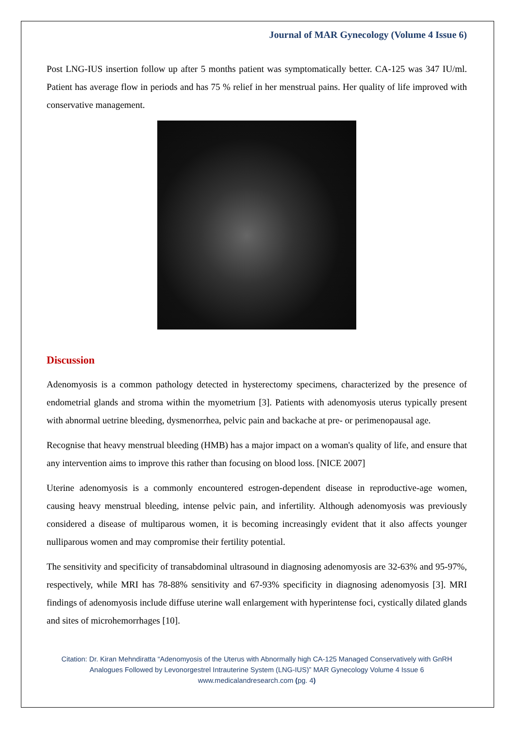Journal of MAR Gynecology (Volume 4 Issue 6)
Post LNG-IUS insertion follow up after 5 months patient was symptomatically better. CA-125 was 347 IU/ml. Patient has average flow in periods and has 75 % relief in her menstrual pains. Her quality of life improved with conservative management.
Discussion
Adenomyosis is a common pathology detected in hysterectomy specimens, characterized by the presence of endometrial glands and stroma within the myometrium [3]. Patients with adenomyosis uterus typically present with abnormal uetrine bleeding, dysmenorrhea, pelvic pain and backache at pre- or perimenopausal age.
Recognise that heavy menstrual bleeding (HMB) has a major impact on a woman's quality of life, and ensure that any intervention aims to improve this rather than focusing on blood loss. [NICE 2007]
Uterine adenomyosis is a commonly encountered estrogen-dependent disease in reproductive-age women, causing heavy menstrual bleeding, intense pelvic pain, and infertility. Although adenomyosis was previously considered a disease of multiparous women, it is becoming increasingly evident that it also affects younger nulliparous women and may compromise their fertility potential.
The sensitivity and specificity of transabdominal ultrasound in diagnosing adenomyosis are 32-63% and 95-97%, respectively, while MRI has 78-88% sensitivity and 67-93% specificity in diagnosing adenomyosis [3]. MRI findings of adenomyosis include diffuse uterine wall enlargement with hyperintense foci, cystically dilated glands and sites of microhemorrhages [10].
Citation: Dr. Kiran Mehndiratta “Adenomyosis of the Uterus with Abnormally high CA-125 Managed Conservatively with GnRH Analogues Followed by Levonorgestrel Intrauterine System (LNG-IUS)” MAR Gynecology Volume 4 Issue 6
www.medicalandresearch.com (pg. 4)